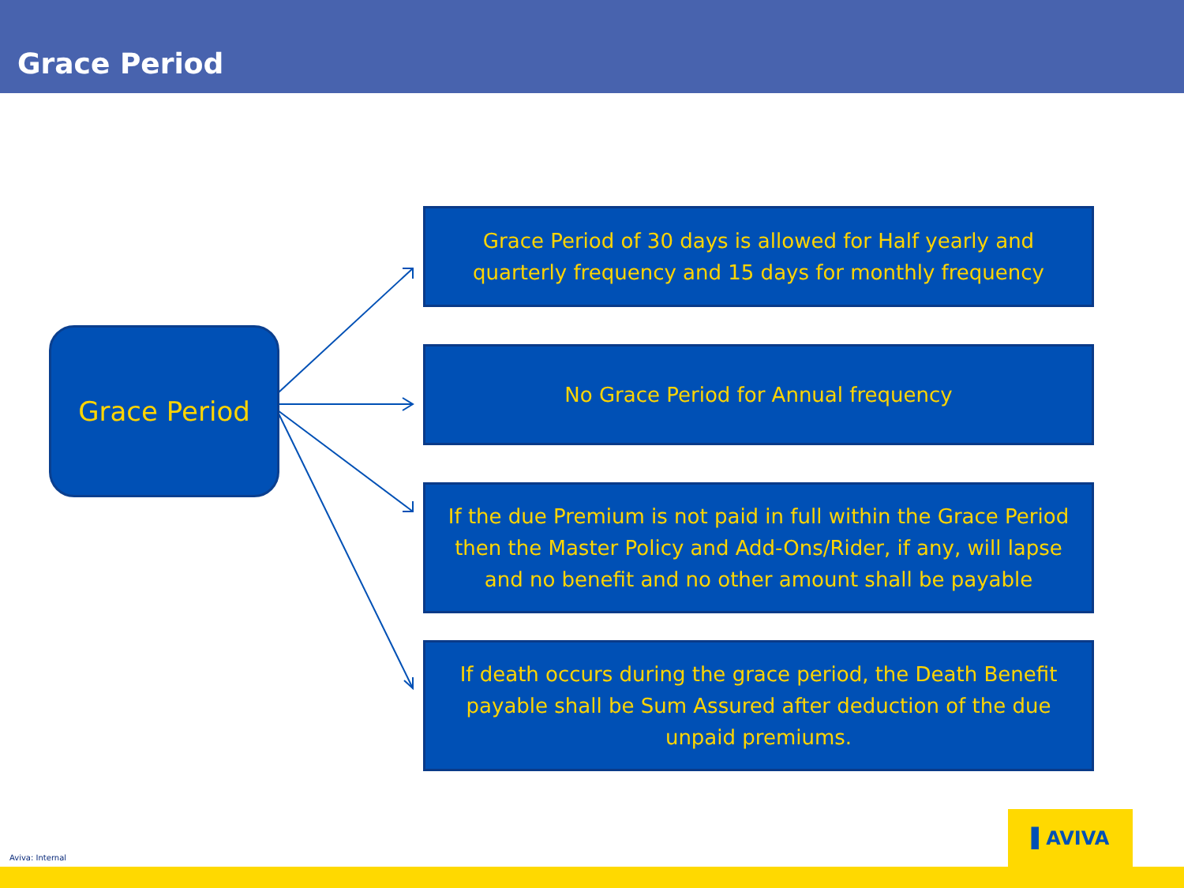Grace Period
Grace Period
Grace Period of 30 days is allowed for Half yearly and quarterly frequency and 15 days for monthly frequency
No Grace Period for Annual frequency
If the due Premium is not paid in full within the Grace Period then the Master Policy and Add-Ons/Rider, if any, will lapse and no benefit and no other amount shall be payable
If death occurs during the grace period, the Death Benefit payable shall be Sum Assured after deduction of the due unpaid premiums.
Aviva: Internal
▌AVIVA